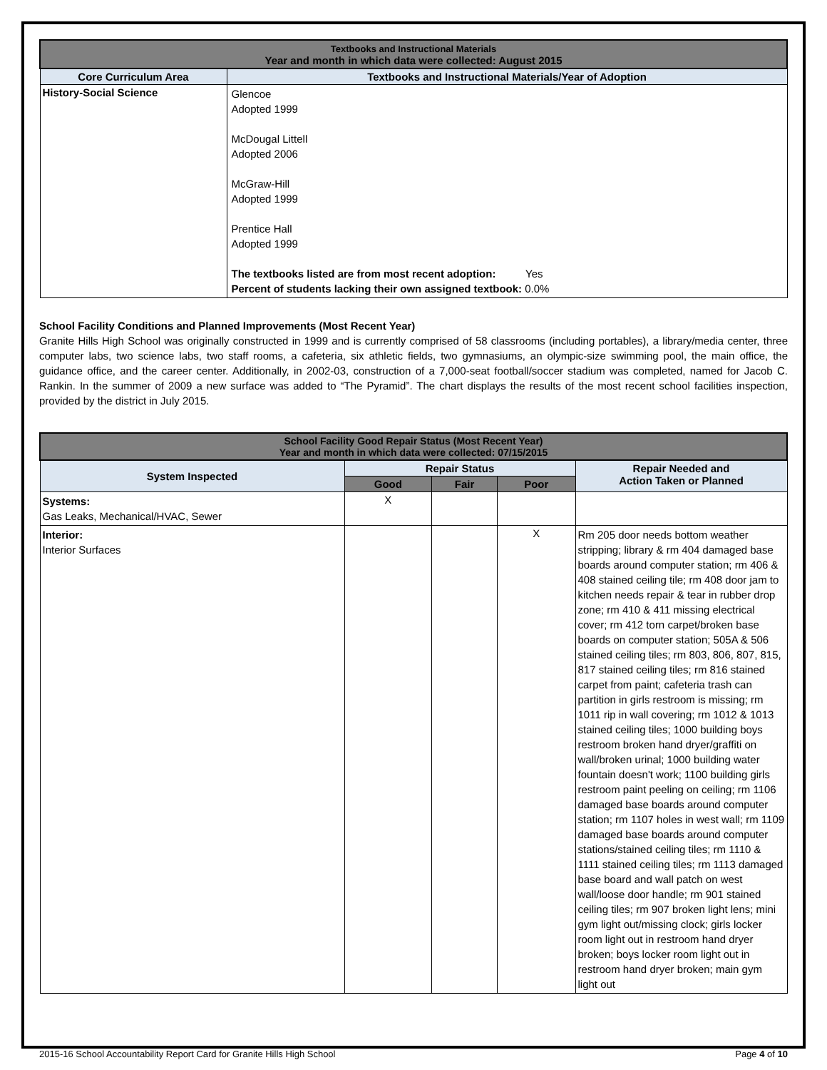| Textbooks and Instructional Materials Year and month in which data were collected: August 2015 | |
| Core Curriculum Area | Textbooks and Instructional Materials/Year of Adoption |
| History-Social Science | Glencoe Adopted 1999 McDougal Littell Adopted 2006 McGraw-Hill Adopted 1999 Prentice Hall Adopted 1999 The textbooks listed are from most recent adoption: Yes Percent of students lacking their own assigned textbook: 0.0% |
School Facility Conditions and Planned Improvements (Most Recent Year)
Granite Hills High School was originally constructed in 1999 and is currently comprised of 58 classrooms (including portables), a library/media center, three computer labs, two science labs, two staff rooms, a cafeteria, six athletic fields, two gymnasiums, an olympic-size swimming pool, the main office, the guidance office, and the career center. Additionally, in 2002-03, construction of a 7,000-seat football/soccer stadium was completed, named for Jacob C. Rankin. In the summer of 2009 a new surface was added to “The Pyramid”. The chart displays the results of the most recent school facilities inspection, provided by the district in July 2015.
| School Facility Good Repair Status (Most Recent Year) Year and month in which data were collected: 07/15/2015 | | | | |
| System Inspected | Repair Status | | | Repair Needed and Action Taken or Planned |
| | Good | Fair | Poor | |
| Systems: Gas Leaks, Mechanical/HVAC, Sewer | X | | | |
| Interior: Interior Surfaces | | | X | Rm 205 door needs bottom weather stripping; library & rm 404 damaged base boards around computer station; rm 406 & 408 stained ceiling tile; rm 408 door jam to kitchen needs repair & tear in rubber drop zone; rm 410 & 411 missing electrical cover; rm 412 torn carpet/broken base boards on computer station; 505A & 506 stained ceiling tiles; rm 803, 806, 807, 815, 817 stained ceiling tiles; rm 816 stained carpet from paint; cafeteria trash can partition in girls restroom is missing; rm 1011 rip in wall covering; rm 1012 & 1013 stained ceiling tiles; 1000 building boys restroom broken hand dryer/graffiti on wall/broken urinal; 1000 building water fountain doesn't work; 1100 building girls restroom paint peeling on ceiling; rm 1106 damaged base boards around computer station; rm 1107 holes in west wall; rm 1109 damaged base boards around computer stations/stained ceiling tiles; rm 1110 & 1111 stained ceiling tiles; rm 1113 damaged base board and wall patch on west wall/loose door handle; rm 901 stained ceiling tiles; rm 907 broken light lens; mini gym light out/missing clock; girls locker room light out in restroom hand dryer broken; boys locker room light out in restroom hand dryer broken; main gym light out |
2015-16 School Accountability Report Card for Granite Hills High School Page 4 of 10